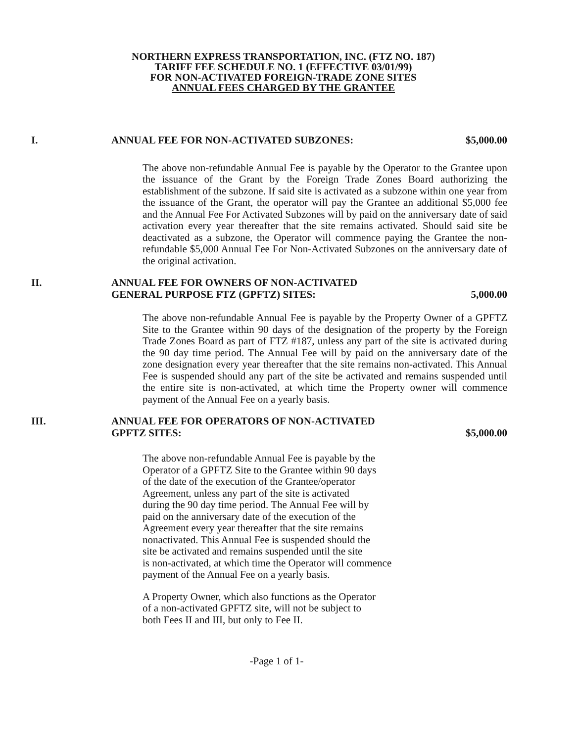NORTHERN EXPRESS TRANSPORTATION, INC. (FTZ NO. 187)
TARIFF FEE SCHEDULE NO. 1 (EFFECTIVE 03/01/99)
FOR NON-ACTIVATED FOREIGN-TRADE ZONE SITES
ANNUAL FEES CHARGED BY THE GRANTEE
I. ANNUAL FEE FOR NON-ACTIVATED SUBZONES:
$5,000.00
The above non-refundable Annual Fee is payable by the Operator to the Grantee upon the issuance of the Grant by the Foreign Trade Zones Board authorizing the establishment of the subzone. If said site is activated as a subzone within one year from the issuance of the Grant, the operator will pay the Grantee an additional $5,000 fee and the Annual Fee For Activated Subzones will by paid on the anniversary date of said activation every year thereafter that the site remains activated. Should said site be deactivated as a subzone, the Operator will commence paying the Grantee the non-refundable $5,000 Annual Fee For Non-Activated Subzones on the anniversary date of the original activation.
II. ANNUAL FEE FOR OWNERS OF NON-ACTIVATED
GENERAL PURPOSE FTZ (GPFTZ) SITES:
5,000.00
The above non-refundable Annual Fee is payable by the Property Owner of a GPFTZ Site to the Grantee within 90 days of the designation of the property by the Foreign Trade Zones Board as part of FTZ #187, unless any part of the site is activated during the 90 day time period. The Annual Fee will by paid on the anniversary date of the zone designation every year thereafter that the site remains non-activated. This Annual Fee is suspended should any part of the site be activated and remains suspended until the entire site is non-activated, at which time the Property owner will commence payment of the Annual Fee on a yearly basis.
III. ANNUAL FEE FOR OPERATORS OF NON-ACTIVATED
GPFTZ SITES:
$5,000.00
The above non-refundable Annual Fee is payable by the
Operator of a GPFTZ Site to the Grantee within 90 days
of the date of the execution of the Grantee/operator
Agreement, unless any part of the site is activated
during the 90 day time period. The Annual Fee will by
paid on the anniversary date of the execution of the
Agreement every year thereafter that the site remains
nonactivated. This Annual Fee is suspended should the
site be activated and remains suspended until the site
is non-activated, at which time the Operator will commence
payment of the Annual Fee on a yearly basis.
A Property Owner, which also functions as the Operator
of a non-activated GPFTZ site, will not be subject to
both Fees II and III, but only to Fee II.
-Page 1 of 1-